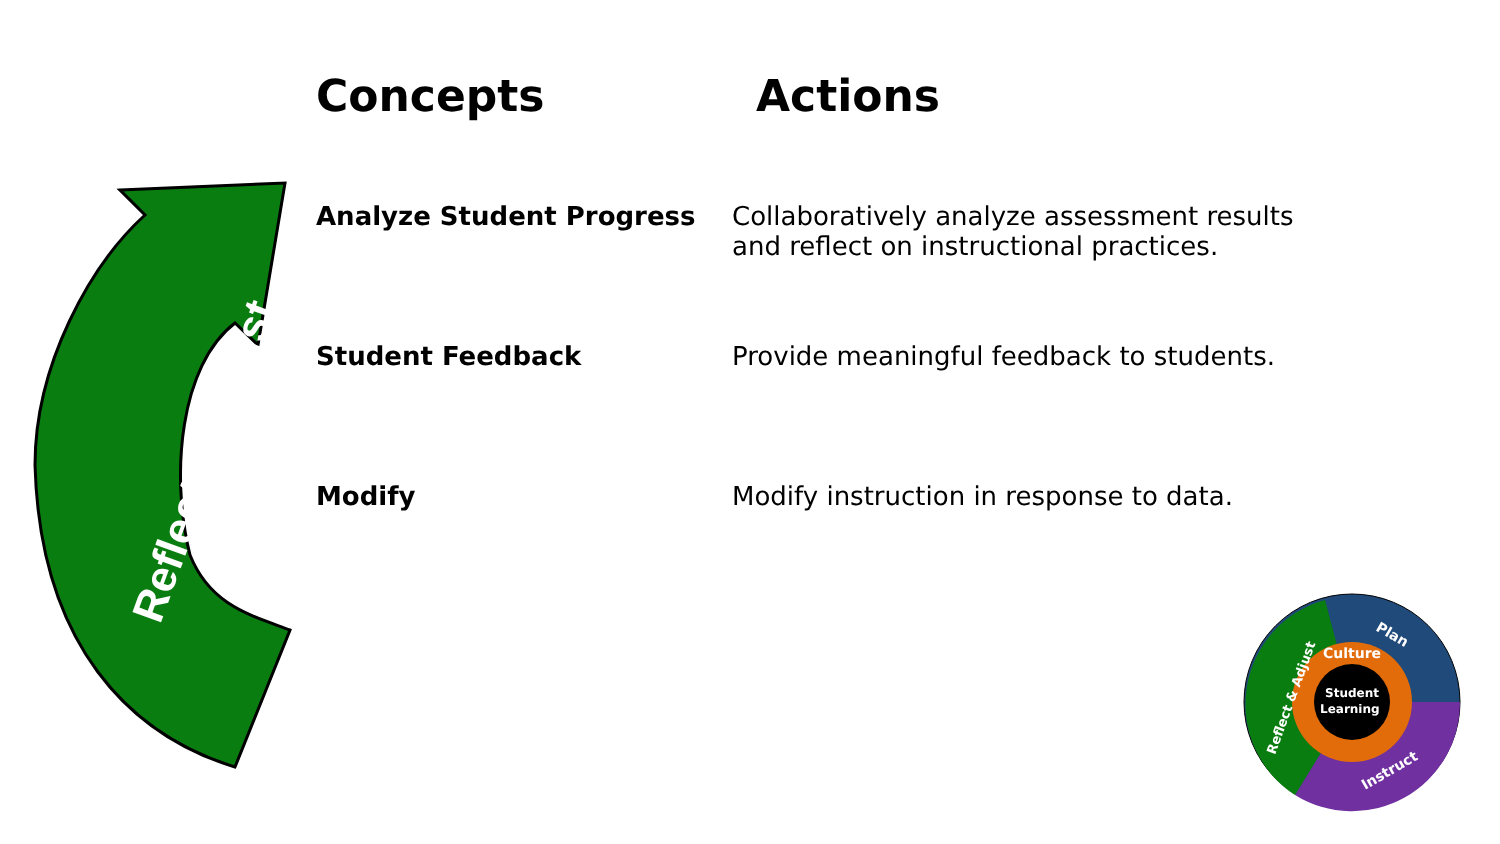Reflect & Adjust
| Concepts | Actions |
| --- | --- |
| Analyze Student Progress | Collaboratively analyze assessment results and reflect on instructional practices. |
| Student Feedback | Provide meaningful feedback to students. |
| Modify | Modify instruction in response to data. |
Culture
Student
Learning
Plan
Instruct
Reflect & Adjust